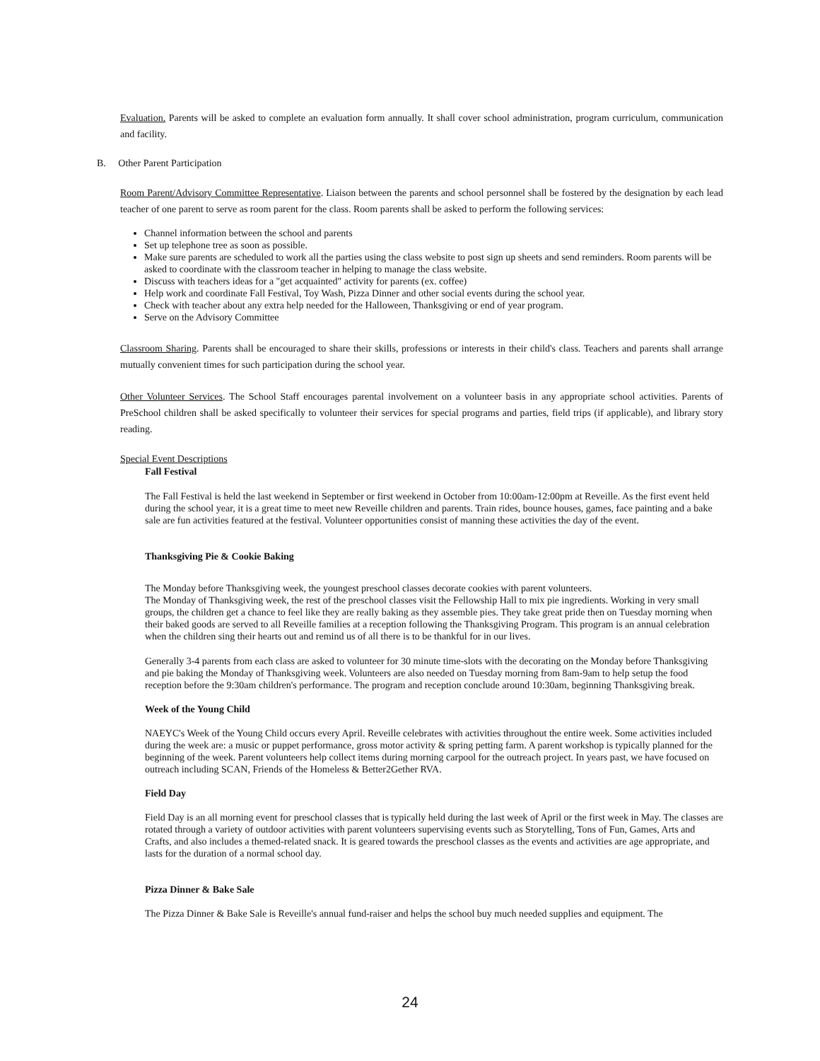Evaluation. Parents will be asked to complete an evaluation form annually. It shall cover school administration, program curriculum, communication and facility.
B. Other Parent Participation
Room Parent/Advisory Committee Representative. Liaison between the parents and school personnel shall be fostered by the designation by each lead teacher of one parent to serve as room parent for the class. Room parents shall be asked to perform the following services:
Channel information between the school and parents
Set up telephone tree as soon as possible.
Make sure parents are scheduled to work all the parties using the class website to post sign up sheets and send reminders. Room parents will be asked to coordinate with the classroom teacher in helping to manage the class website.
Discuss with teachers ideas for a "get acquainted" activity for parents (ex. coffee)
Help work and coordinate Fall Festival, Toy Wash, Pizza Dinner and other social events during the school year.
Check with teacher about any extra help needed for the Halloween, Thanksgiving or end of year program.
Serve on the Advisory Committee
Classroom Sharing. Parents shall be encouraged to share their skills, professions or interests in their child's class. Teachers and parents shall arrange mutually convenient times for such participation during the school year.
Other Volunteer Services. The School Staff encourages parental involvement on a volunteer basis in any appropriate school activities. Parents of PreSchool children shall be asked specifically to volunteer their services for special programs and parties, field trips (if applicable), and library story reading.
Special Event Descriptions
Fall Festival
The Fall Festival is held the last weekend in September or first weekend in October from 10:00am-12:00pm at Reveille. As the first event held during the school year, it is a great time to meet new Reveille children and parents. Train rides, bounce houses, games, face painting and a bake sale are fun activities featured at the festival. Volunteer opportunities consist of manning these activities the day of the event.
Thanksgiving Pie & Cookie Baking
The Monday before Thanksgiving week, the youngest preschool classes decorate cookies with parent volunteers.
The Monday of Thanksgiving week, the rest of the preschool classes visit the Fellowship Hall to mix pie ingredients. Working in very small groups, the children get a chance to feel like they are really baking as they assemble pies. They take great pride then on Tuesday morning when their baked goods are served to all Reveille families at a reception following the Thanksgiving Program. This program is an annual celebration when the children sing their hearts out and remind us of all there is to be thankful for in our lives.
Generally 3-4 parents from each class are asked to volunteer for 30 minute time-slots with the decorating on the Monday before Thanksgiving and pie baking the Monday of Thanksgiving week. Volunteers are also needed on Tuesday morning from 8am-9am to help setup the food reception before the 9:30am children's performance. The program and reception conclude around 10:30am, beginning Thanksgiving break.
Week of the Young Child
NAEYC's Week of the Young Child occurs every April. Reveille celebrates with activities throughout the entire week. Some activities included during the week are: a music or puppet performance, gross motor activity & spring petting farm. A parent workshop is typically planned for the beginning of the week. Parent volunteers help collect items during morning carpool for the outreach project. In years past, we have focused on outreach including SCAN, Friends of the Homeless & Better2Gether RVA.
Field Day
Field Day is an all morning event for preschool classes that is typically held during the last week of April or the first week in May. The classes are rotated through a variety of outdoor activities with parent volunteers supervising events such as Storytelling, Tons of Fun, Games, Arts and Crafts, and also includes a themed-related snack. It is geared towards the preschool classes as the events and activities are age appropriate, and lasts for the duration of a normal school day.
Pizza Dinner & Bake Sale
The Pizza Dinner & Bake Sale is Reveille's annual fund-raiser and helps the school buy much needed supplies and equipment. The
24